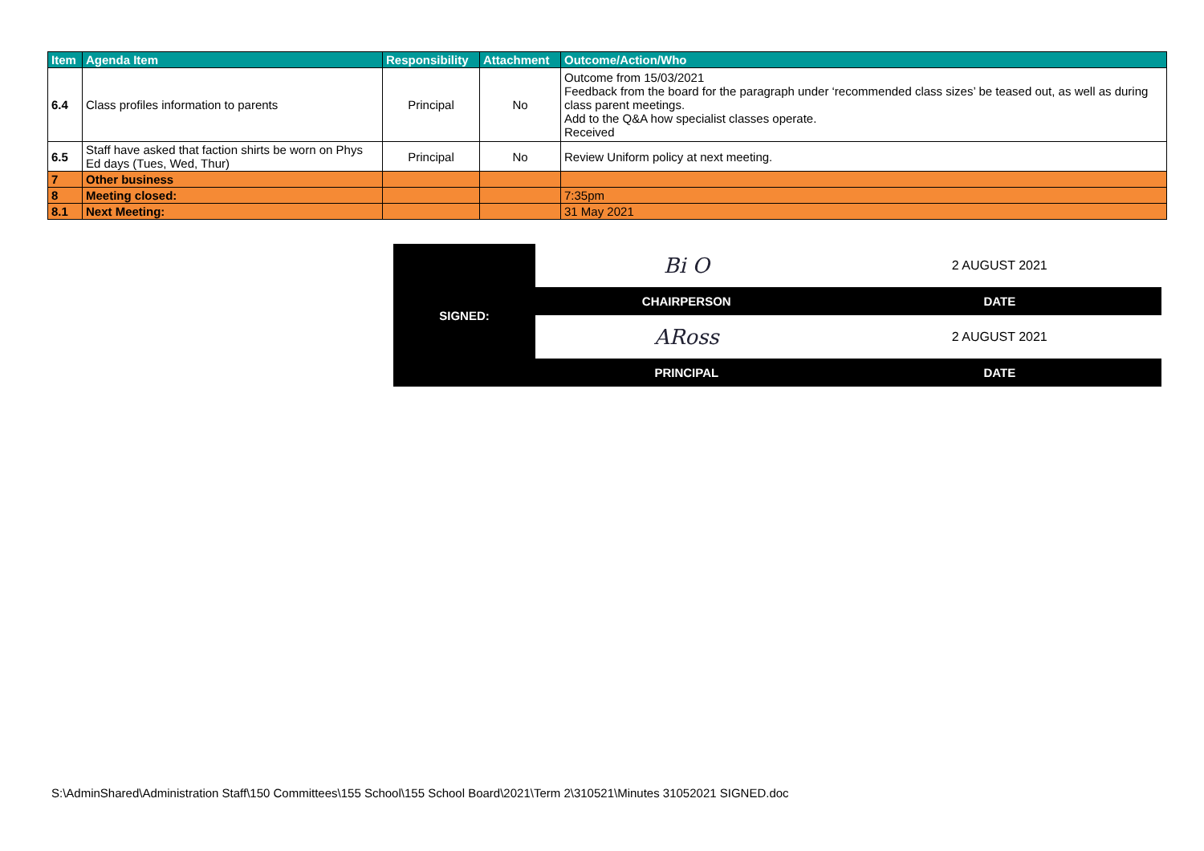| Item | Agenda Item | Responsibility | Attachment | Outcome/Action/Who |
| --- | --- | --- | --- | --- |
| 6.4 | Class profiles information to parents | Principal | No | Outcome from 15/03/2021 Feedback from the board for the paragraph under ‘recommended class sizes’ be teased out, as well as during class parent meetings. Add to the Q&A how specialist classes operate. Received |
| 6.5 | Staff have asked that faction shirts be worn on Phys Ed days (Tues, Wed, Thur) | Principal | No | Review Uniform policy at next meeting. |
| 7 | Other business | | | |
| 8 | Meeting closed: | | | 7:35pm |
| 8.1 | Next Meeting: | | | 31 May 2021 |
| SIGNED: | Bi O | 2 AUGUST 2021 |
| | CHAIRPERSON | DATE |
| | ARoss | 2 AUGUST 2021 |
| | PRINCIPAL | DATE |
S:\AdminShared\Administration Staff\150 Committees\155 School\155 School Board\2021\Term 2\310521\Minutes 31052021 SIGNED.doc